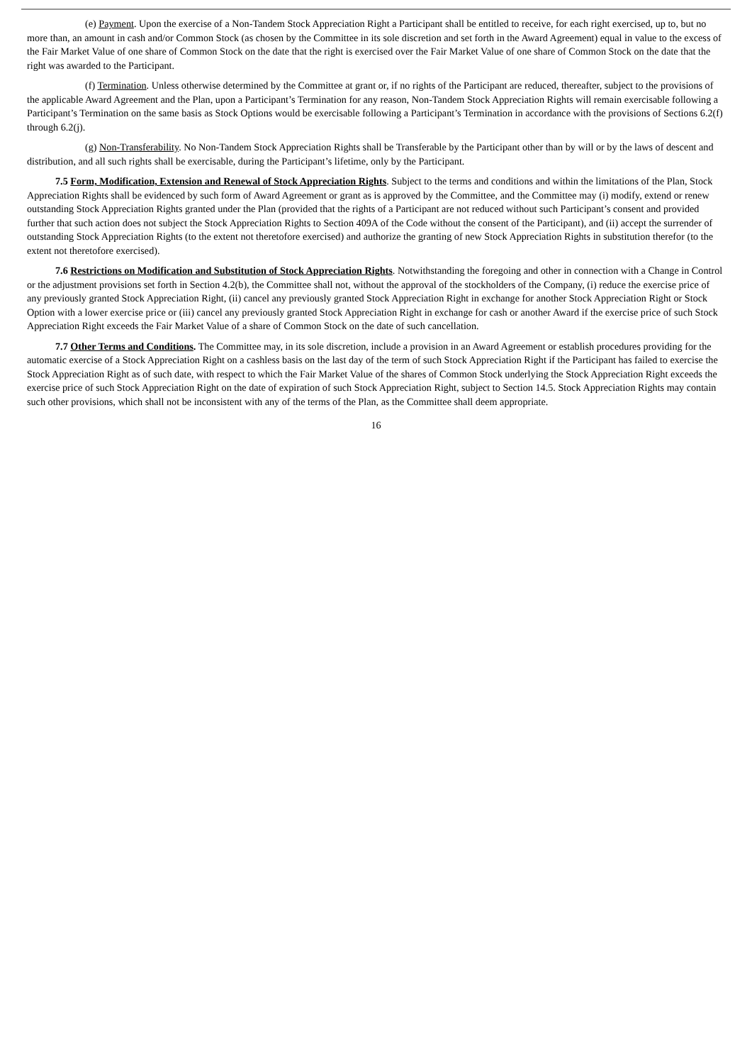(e) Payment. Upon the exercise of a Non-Tandem Stock Appreciation Right a Participant shall be entitled to receive, for each right exercised, up to, but no more than, an amount in cash and/or Common Stock (as chosen by the Committee in its sole discretion and set forth in the Award Agreement) equal in value to the excess of the Fair Market Value of one share of Common Stock on the date that the right is exercised over the Fair Market Value of one share of Common Stock on the date that the right was awarded to the Participant.
(f) Termination. Unless otherwise determined by the Committee at grant or, if no rights of the Participant are reduced, thereafter, subject to the provisions of the applicable Award Agreement and the Plan, upon a Participant’s Termination for any reason, Non-Tandem Stock Appreciation Rights will remain exercisable following a Participant’s Termination on the same basis as Stock Options would be exercisable following a Participant’s Termination in accordance with the provisions of Sections 6.2(f) through 6.2(j).
(g) Non-Transferability. No Non-Tandem Stock Appreciation Rights shall be Transferable by the Participant other than by will or by the laws of descent and distribution, and all such rights shall be exercisable, during the Participant’s lifetime, only by the Participant.
7.5 Form, Modification, Extension and Renewal of Stock Appreciation Rights. Subject to the terms and conditions and within the limitations of the Plan, Stock Appreciation Rights shall be evidenced by such form of Award Agreement or grant as is approved by the Committee, and the Committee may (i) modify, extend or renew outstanding Stock Appreciation Rights granted under the Plan (provided that the rights of a Participant are not reduced without such Participant’s consent and provided further that such action does not subject the Stock Appreciation Rights to Section 409A of the Code without the consent of the Participant), and (ii) accept the surrender of outstanding Stock Appreciation Rights (to the extent not theretofore exercised) and authorize the granting of new Stock Appreciation Rights in substitution therefor (to the extent not theretofore exercised).
7.6 Restrictions on Modification and Substitution of Stock Appreciation Rights. Notwithstanding the foregoing and other in connection with a Change in Control or the adjustment provisions set forth in Section 4.2(b), the Committee shall not, without the approval of the stockholders of the Company, (i) reduce the exercise price of any previously granted Stock Appreciation Right, (ii) cancel any previously granted Stock Appreciation Right in exchange for another Stock Appreciation Right or Stock Option with a lower exercise price or (iii) cancel any previously granted Stock Appreciation Right in exchange for cash or another Award if the exercise price of such Stock Appreciation Right exceeds the Fair Market Value of a share of Common Stock on the date of such cancellation.
7.7 Other Terms and Conditions. The Committee may, in its sole discretion, include a provision in an Award Agreement or establish procedures providing for the automatic exercise of a Stock Appreciation Right on a cashless basis on the last day of the term of such Stock Appreciation Right if the Participant has failed to exercise the Stock Appreciation Right as of such date, with respect to which the Fair Market Value of the shares of Common Stock underlying the Stock Appreciation Right exceeds the exercise price of such Stock Appreciation Right on the date of expiration of such Stock Appreciation Right, subject to Section 14.5. Stock Appreciation Rights may contain such other provisions, which shall not be inconsistent with any of the terms of the Plan, as the Committee shall deem appropriate.
16